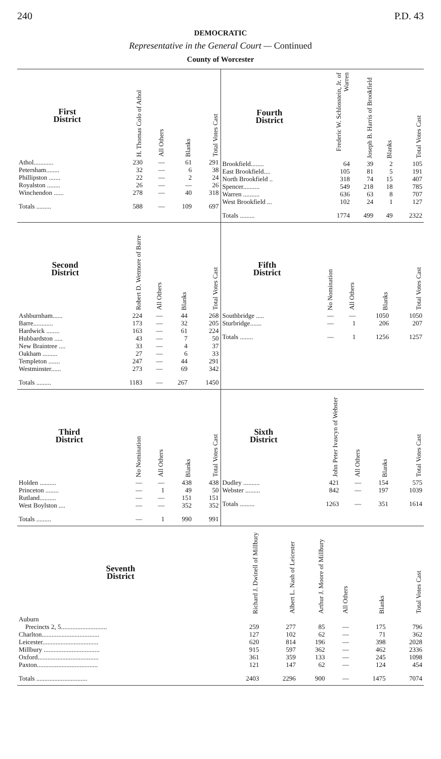240 P.D. 43
DEMOCRATIC
Representative in the General Court — Continued
County of Worcester
| First District | H. Thomas Colo of Athol | All Others | Blanks | Total Votes Cast |
| --- | --- | --- | --- | --- |
| Athol............ | 230 | — | 61 | 291 |
| Petersham........ | 32 | — | 6 | 38 |
| Phillipston ....... | 22 | — | 2 | 24 |
| Royalston ........ | 26 | — | — | 26 |
| Winchendon ...... | 278 | — | 40 | 318 |
| Totals ......... | 588 | — | 109 | 697 |
| Fourth District | Frederic W. Schlosstein, Jr. of Warren | Joseph B. Harris of Brookfield | Blanks | Total Votes Cast |
| --- | --- | --- | --- | --- |
| Brookfield........ | 64 | 39 | 2 | 105 |
| East Brookfield.... | 105 | 81 | 5 | 191 |
| North Brookfield .. | 318 | 74 | 15 | 407 |
| Spencer.......... | 549 | 218 | 18 | 785 |
| Warren .......... | 636 | 63 | 8 | 707 |
| West Brookfield ... | 102 | 24 | 1 | 127 |
| Totals ......... | 1774 | 499 | 49 | 2322 |
| Second District | Robert D. Wetmore of Barre | All Others | Blanks | Total Votes Cast |
| --- | --- | --- | --- | --- |
| Ashburnham...... | 224 | — | 44 | 268 |
| Barre............ | 173 | — | 32 | 205 |
| Hardwick ........ | 163 | — | 61 | 224 |
| Hubbardston ..... | 43 | — | 7 | 50 |
| New Braintree .... | 33 | — | 4 | 37 |
| Oakham ......... | 27 | — | 6 | 33 |
| Templeton ....... | 247 | — | 44 | 291 |
| Westminster...... | 273 | — | 69 | 342 |
| Totals ......... | 1183 | — | 267 | 1450 |
| Fifth District | No Nomination | All Others | Blanks | Total Votes Cast |
| --- | --- | --- | --- | --- |
| Southbridge ..... | — | — | 1050 | 1050 |
| Sturbridge....... | — | 1 | 206 | 207 |
| Totals ........ | — | 1 | 1256 | 1257 |
| Third District | No Nomination | All Others | Blanks | Total Votes Cast |
| --- | --- | --- | --- | --- |
| Holden .......... | — | — | 438 | 438 |
| Princeton ........ | — | 1 | 49 | 50 |
| Rutland.......... | — | — | 151 | 151 |
| West Boylston .... | — | — | 352 | 352 |
| Totals ......... | — | 1 | 990 | 991 |
| Sixth District | John Peter Ivascyn of Webster | All Others | Blanks | Total Votes Cast |
| --- | --- | --- | --- | --- |
| Dudley .......... | 421 | — | 154 | 575 |
| Webster ......... | 842 | — | 197 | 1039 |
| Totals ......... | 1263 | — | 351 | 1614 |
| Seventh District | Richard J. Dwinell of Millbury | Albert L. Nash of Leicester | Arthur J. Moore of Millbury | All Others | Blanks | Total Votes Cast |
| --- | --- | --- | --- | --- | --- | --- |
| Auburn | | | | | | |
| Precincts 2, 5............................ | 259 | 277 | 85 | — | 175 | 796 |
| Charlton................................... | 127 | 102 | 62 | — | 71 | 362 |
| Leicester.................................. | 620 | 814 | 196 | — | 398 | 2028 |
| Millbury .................................. | 915 | 597 | 362 | — | 462 | 2336 |
| Oxford..................................... | 361 | 359 | 133 | — | 245 | 1098 |
| Paxton..................................... | 121 | 147 | 62 | — | 124 | 454 |
| Totals ............................... | 2403 | 2296 | 900 | — | 1475 | 7074 |